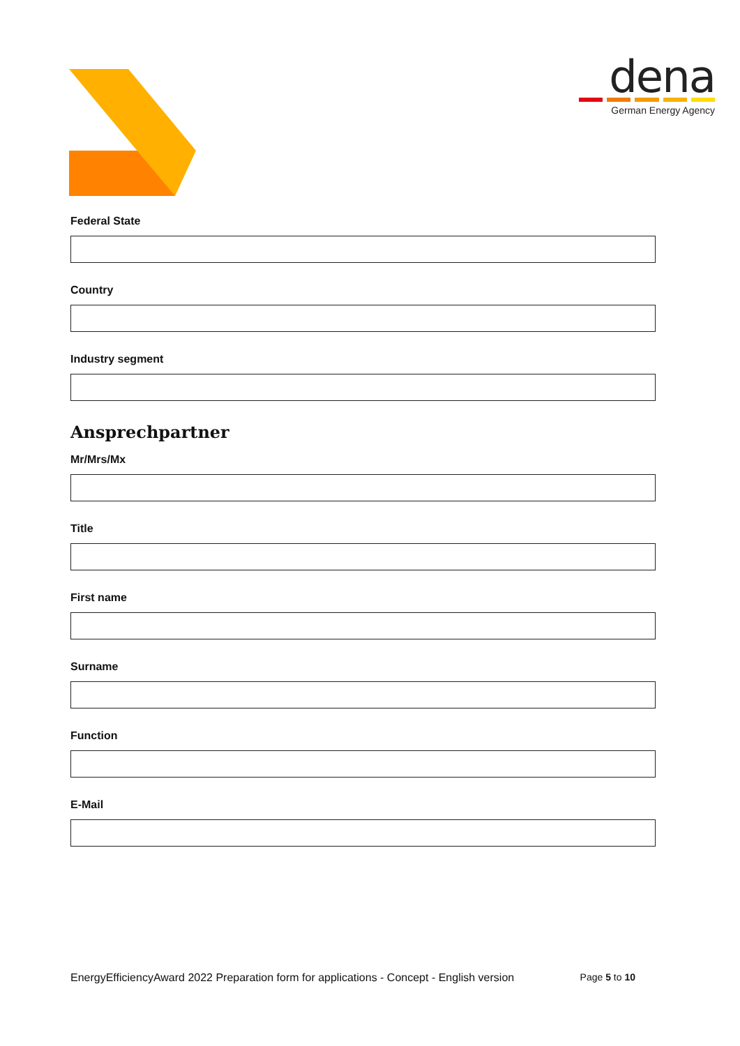dena
German Energy Agency
Federal State
Country
Industry segment
Ansprechpartner
Mr/Mrs/Mx
Title
First name
Surname
Function
E-Mail
EnergyEfficiencyAward 2022 Preparation form for applications - Concept - English version Page 5 to 10